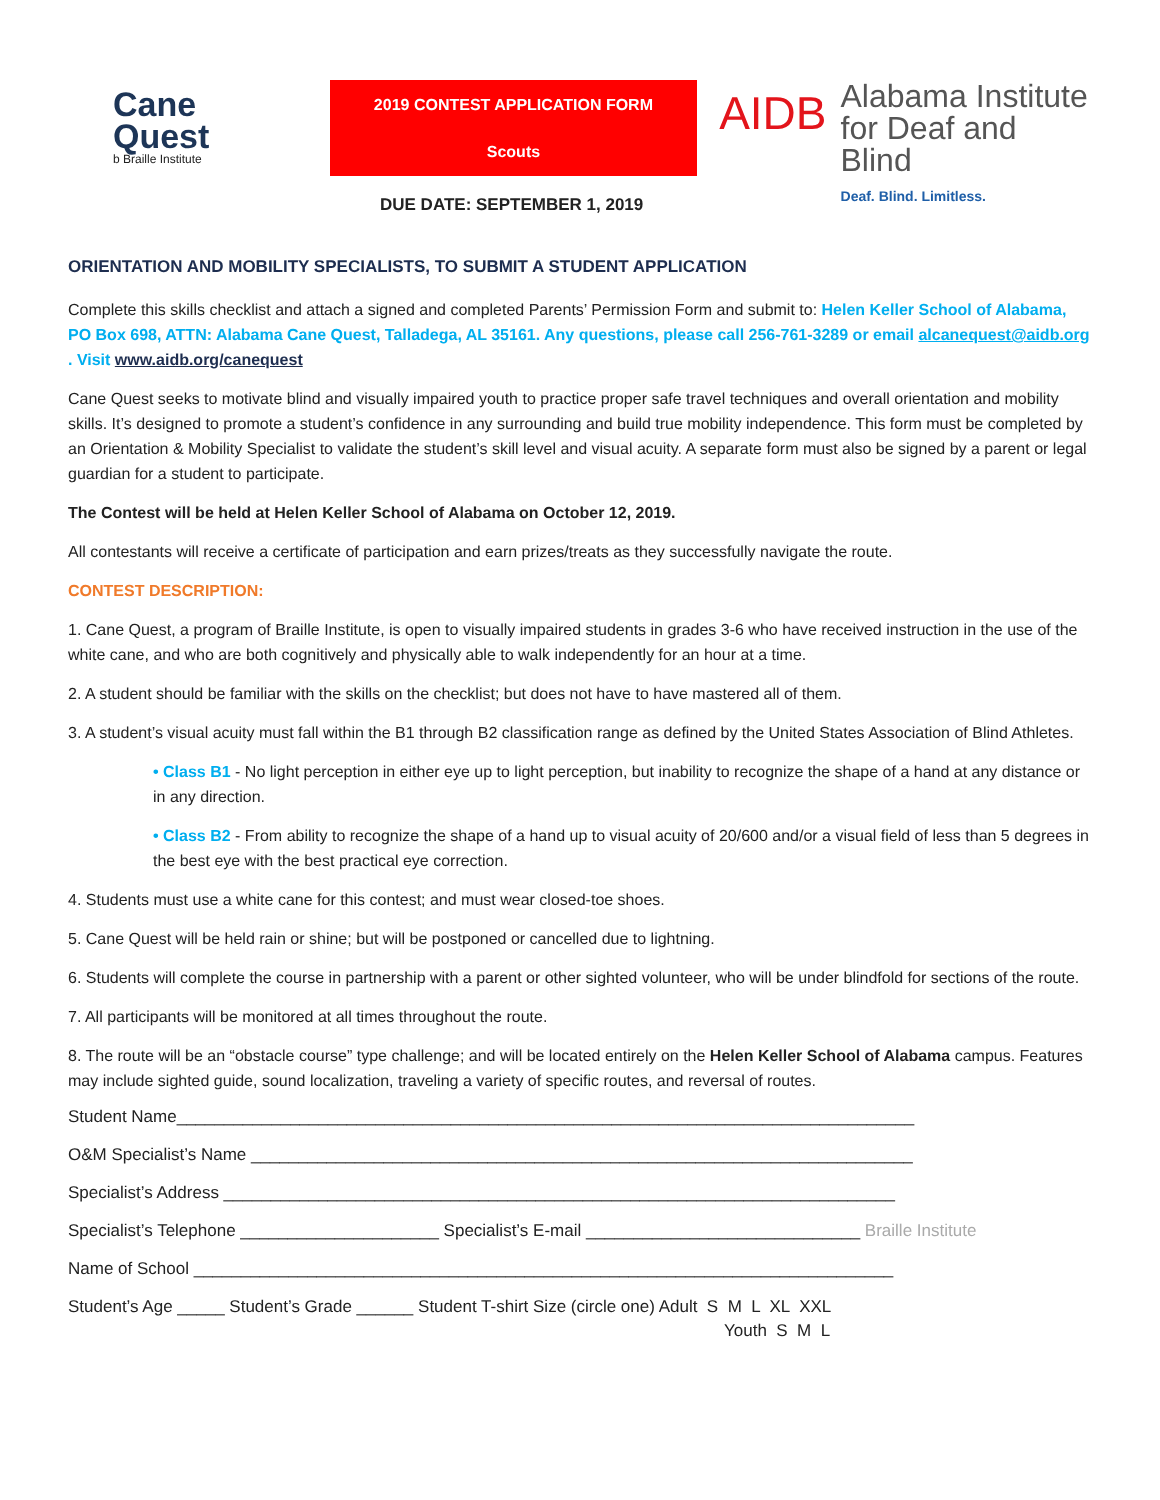Cane
Quest
b Braille Institute
2019 CONTEST APPLICATION FORM
Scouts
AIDB
Alabama Institute
for Deaf and Blind
Deaf. Blind. Limitless.
DUE DATE: SEPTEMBER 1, 2019
ORIENTATION AND MOBILITY SPECIALISTS, TO SUBMIT A STUDENT APPLICATION
Complete this skills checklist and attach a signed and completed Parents’ Permission Form and submit to: Helen Keller School of Alabama, PO Box 698, ATTN: Alabama Cane Quest, Talladega, AL 35161. Any questions, please call 256-761-3289 or email alcanequest@aidb.org . Visit www.aidb.org/canequest
Cane Quest seeks to motivate blind and visually impaired youth to practice proper safe travel techniques and overall orientation and mobility skills. It’s designed to promote a student’s confidence in any surrounding and build true mobility independence. This form must be completed by an Orientation & Mobility Specialist to validate the student’s skill level and visual acuity. A separate form must also be signed by a parent or legal guardian for a student to participate.
The Contest will be held at Helen Keller School of Alabama on October 12, 2019.
All contestants will receive a certificate of participation and earn prizes/treats as they successfully navigate the route.
CONTEST DESCRIPTION:
1. Cane Quest, a program of Braille Institute, is open to visually impaired students in grades 3-6 who have received instruction in the use of the white cane, and who are both cognitively and physically able to walk independently for an hour at a time.
2. A student should be familiar with the skills on the checklist; but does not have to have mastered all of them.
3. A student’s visual acuity must fall within the B1 through B2 classification range as defined by the United States Association of Blind Athletes.
• Class B1 - No light perception in either eye up to light perception, but inability to recognize the shape of a hand at any distance or in any direction.
• Class B2 - From ability to recognize the shape of a hand up to visual acuity of 20/600 and/or a visual field of less than 5 degrees in the best eye with the best practical eye correction.
4. Students must use a white cane for this contest; and must wear closed-toe shoes.
5. Cane Quest will be held rain or shine; but will be postponed or cancelled due to lightning.
6. Students will complete the course in partnership with a parent or other sighted volunteer, who will be under blindfold for sections of the route.
7. All participants will be monitored at all times throughout the route.
8. The route will be an “obstacle course” type challenge; and will be located entirely on the Helen Keller School of Alabama campus. Features may include sighted guide, sound localization, traveling a variety of specific routes, and reversal of routes.
Student Name______________________________________________________________________________
O&M Specialist’s Name ______________________________________________________________________
Specialist’s Address _______________________________________________________________________
Specialist’s Telephone _____________________ Specialist’s E-mail _____________________________ Braille Institute
Name of School __________________________________________________________________________
Student’s Age _____ Student’s Grade ______ Student T-shirt Size (circle one) Adult S M L XL XXL
Youth S M L